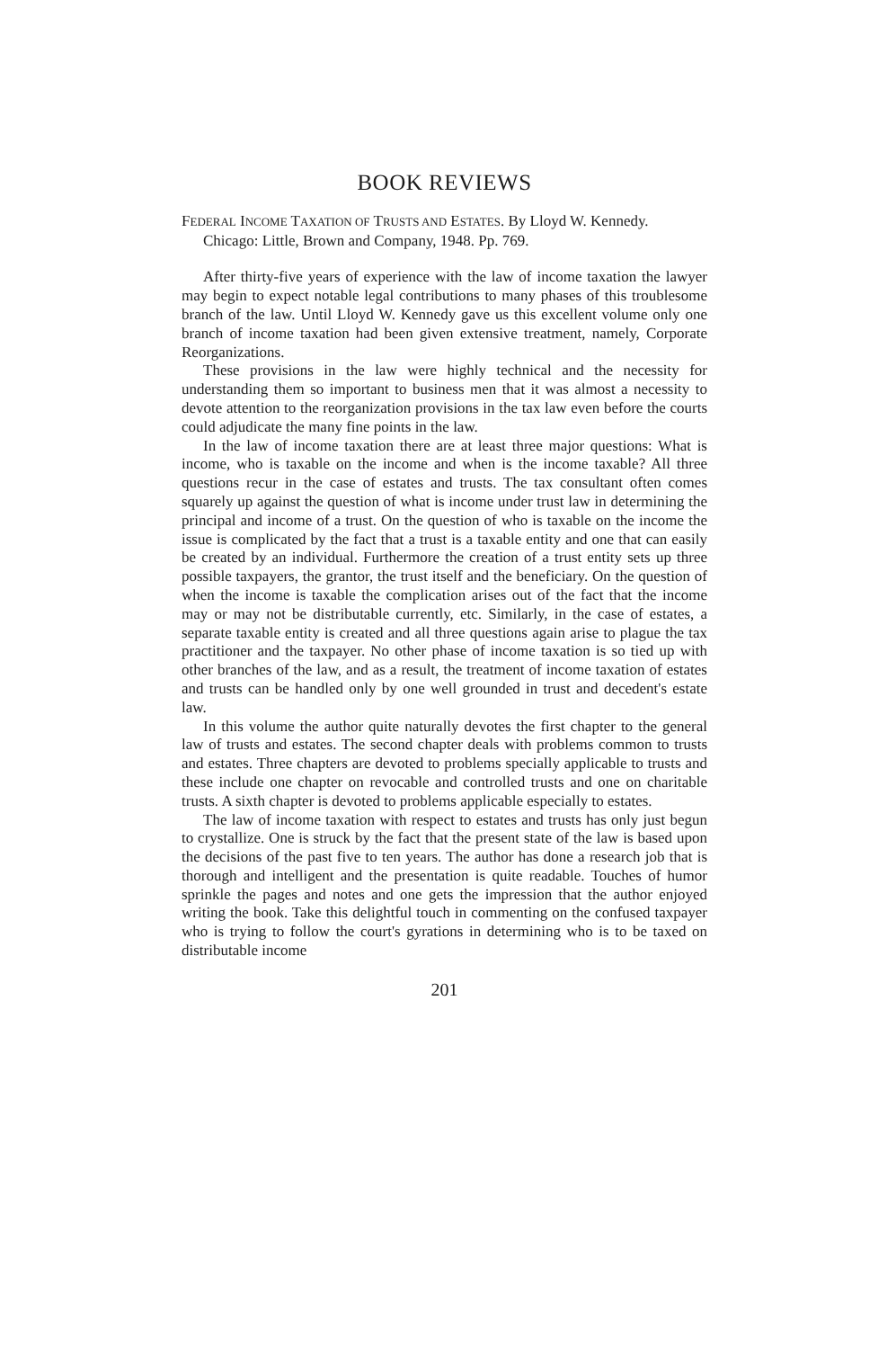BOOK REVIEWS
FEDERAL INCOME TAXATION OF TRUSTS AND ESTATES. By Lloyd W. Kennedy. Chicago: Little, Brown and Company, 1948. Pp. 769.
After thirty-five years of experience with the law of income taxation the lawyer may begin to expect notable legal contributions to many phases of this troublesome branch of the law. Until Lloyd W. Kennedy gave us this excellent volume only one branch of income taxation had been given extensive treatment, namely, Corporate Reorganizations.
These provisions in the law were highly technical and the necessity for understanding them so important to business men that it was almost a necessity to devote attention to the reorganization provisions in the tax law even before the courts could adjudicate the many fine points in the law.
In the law of income taxation there are at least three major questions: What is income, who is taxable on the income and when is the income taxable? All three questions recur in the case of estates and trusts. The tax consultant often comes squarely up against the question of what is income under trust law in determining the principal and income of a trust. On the question of who is taxable on the income the issue is complicated by the fact that a trust is a taxable entity and one that can easily be created by an individual. Furthermore the creation of a trust entity sets up three possible taxpayers, the grantor, the trust itself and the beneficiary. On the question of when the income is taxable the complication arises out of the fact that the income may or may not be distributable currently, etc. Similarly, in the case of estates, a separate taxable entity is created and all three questions again arise to plague the tax practitioner and the taxpayer. No other phase of income taxation is so tied up with other branches of the law, and as a result, the treatment of income taxation of estates and trusts can be handled only by one well grounded in trust and decedent's estate law.
In this volume the author quite naturally devotes the first chapter to the general law of trusts and estates. The second chapter deals with problems common to trusts and estates. Three chapters are devoted to problems specially applicable to trusts and these include one chapter on revocable and controlled trusts and one on charitable trusts. A sixth chapter is devoted to problems applicable especially to estates.
The law of income taxation with respect to estates and trusts has only just begun to crystallize. One is struck by the fact that the present state of the law is based upon the decisions of the past five to ten years. The author has done a research job that is thorough and intelligent and the presentation is quite readable. Touches of humor sprinkle the pages and notes and one gets the impression that the author enjoyed writing the book. Take this delightful touch in commenting on the confused taxpayer who is trying to follow the court's gyrations in determining who is to be taxed on distributable income
201